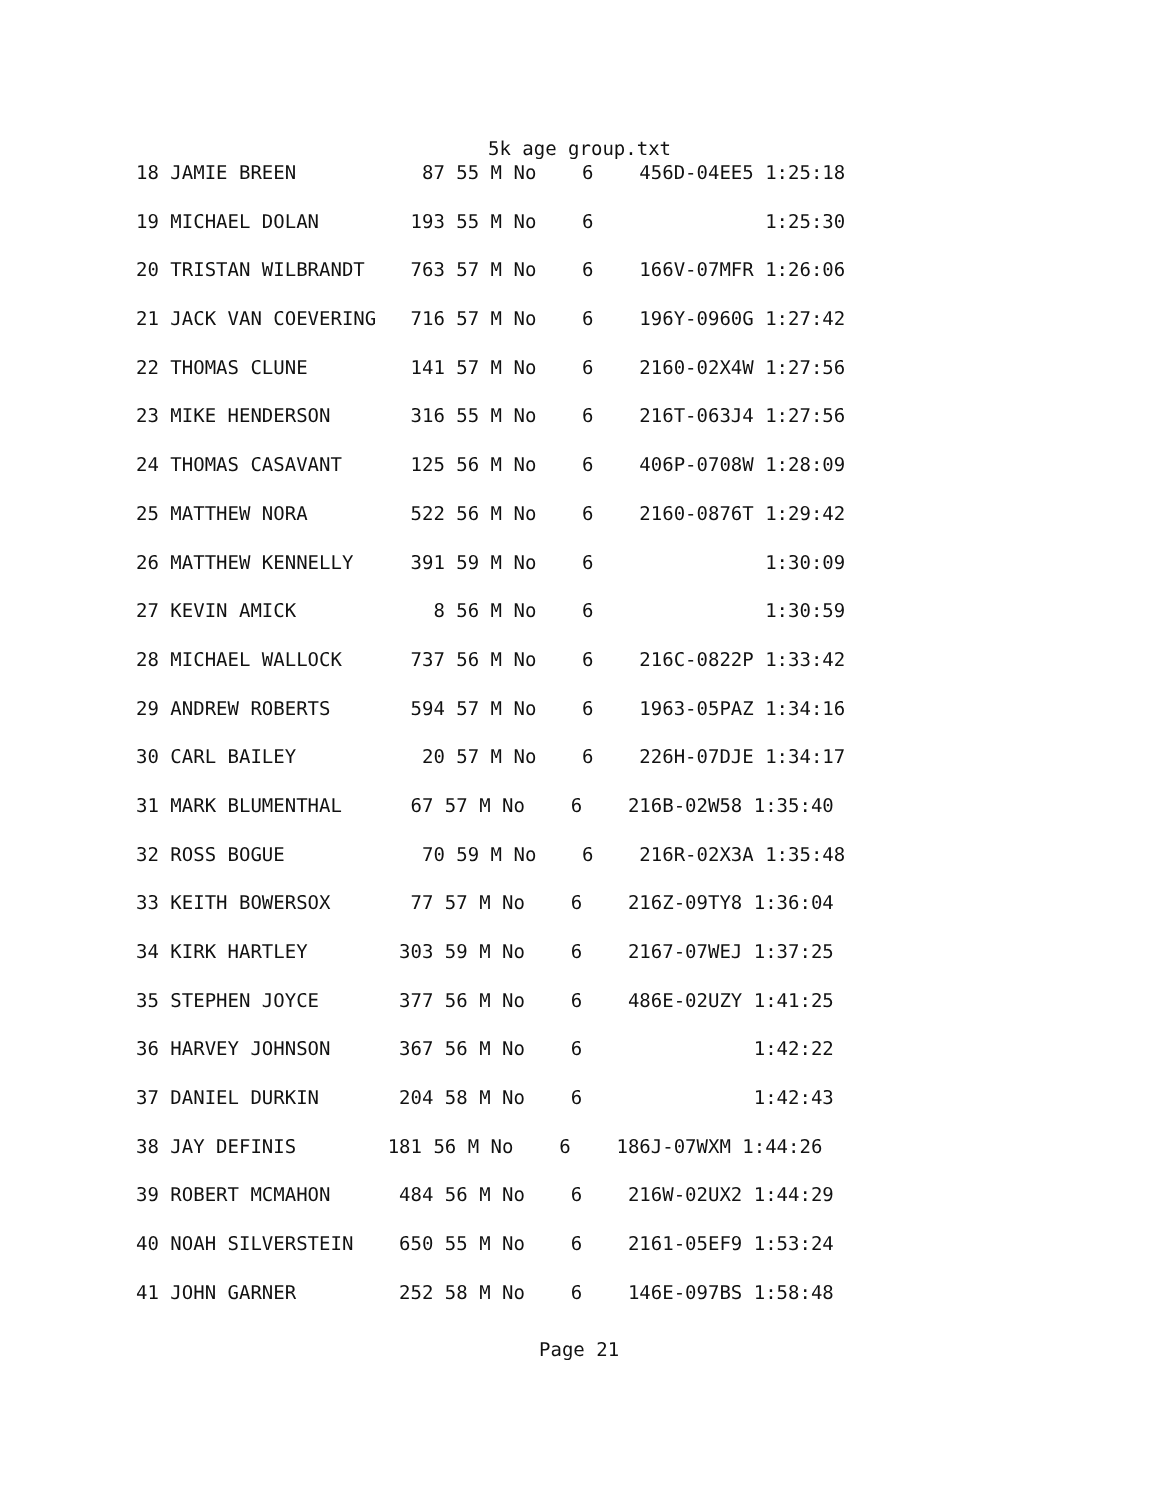5k age group.txt
| 18 JAMIE BREEN 87 55 M No 6 456D-04EE5 1:25:18 |
| 19 MICHAEL DOLAN 193 55 M No 6 1:25:30 |
| 20 TRISTAN WILBRANDT 763 57 M No 6 166V-07MFR 1:26:06 |
| 21 JACK VAN COEVERING 716 57 M No 6 196Y-0960G 1:27:42 |
| 22 THOMAS CLUNE 141 57 M No 6 2160-02X4W 1:27:56 |
| 23 MIKE HENDERSON 316 55 M No 6 216T-063J4 1:27:56 |
| 24 THOMAS CASAVANT 125 56 M No 6 406P-0708W 1:28:09 |
| 25 MATTHEW NORA 522 56 M No 6 2160-0876T 1:29:42 |
| 26 MATTHEW KENNELLY 391 59 M No 6 1:30:09 |
| 27 KEVIN AMICK 8 56 M No 6 1:30:59 |
| 28 MICHAEL WALLOCK 737 56 M No 6 216C-0822P 1:33:42 |
| 29 ANDREW ROBERTS 594 57 M No 6 1963-05PAZ 1:34:16 |
| 30 CARL BAILEY 20 57 M No 6 226H-07DJE 1:34:17 |
| 31 MARK BLUMENTHAL 67 57 M No 6 216B-02W58 1:35:40 |
| 32 ROSS BOGUE 70 59 M No 6 216R-02X3A 1:35:48 |
| 33 KEITH BOWERSOX 77 57 M No 6 216Z-09TY8 1:36:04 |
| 34 KIRK HARTLEY 303 59 M No 6 2167-07WEJ 1:37:25 |
| 35 STEPHEN JOYCE 377 56 M No 6 486E-02UZY 1:41:25 |
| 36 HARVEY JOHNSON 367 56 M No 6 1:42:22 |
| 37 DANIEL DURKIN 204 58 M No 6 1:42:43 |
| 38 JAY DEFINIS 181 56 M No 6 186J-07WXM 1:44:26 |
| 39 ROBERT MCMAHON 484 56 M No 6 216W-02UX2 1:44:29 |
| 40 NOAH SILVERSTEIN 650 55 M No 6 2161-05EF9 1:53:24 |
| 41 JOHN GARNER 252 58 M No 6 146E-097BS 1:58:48 |
Page 21